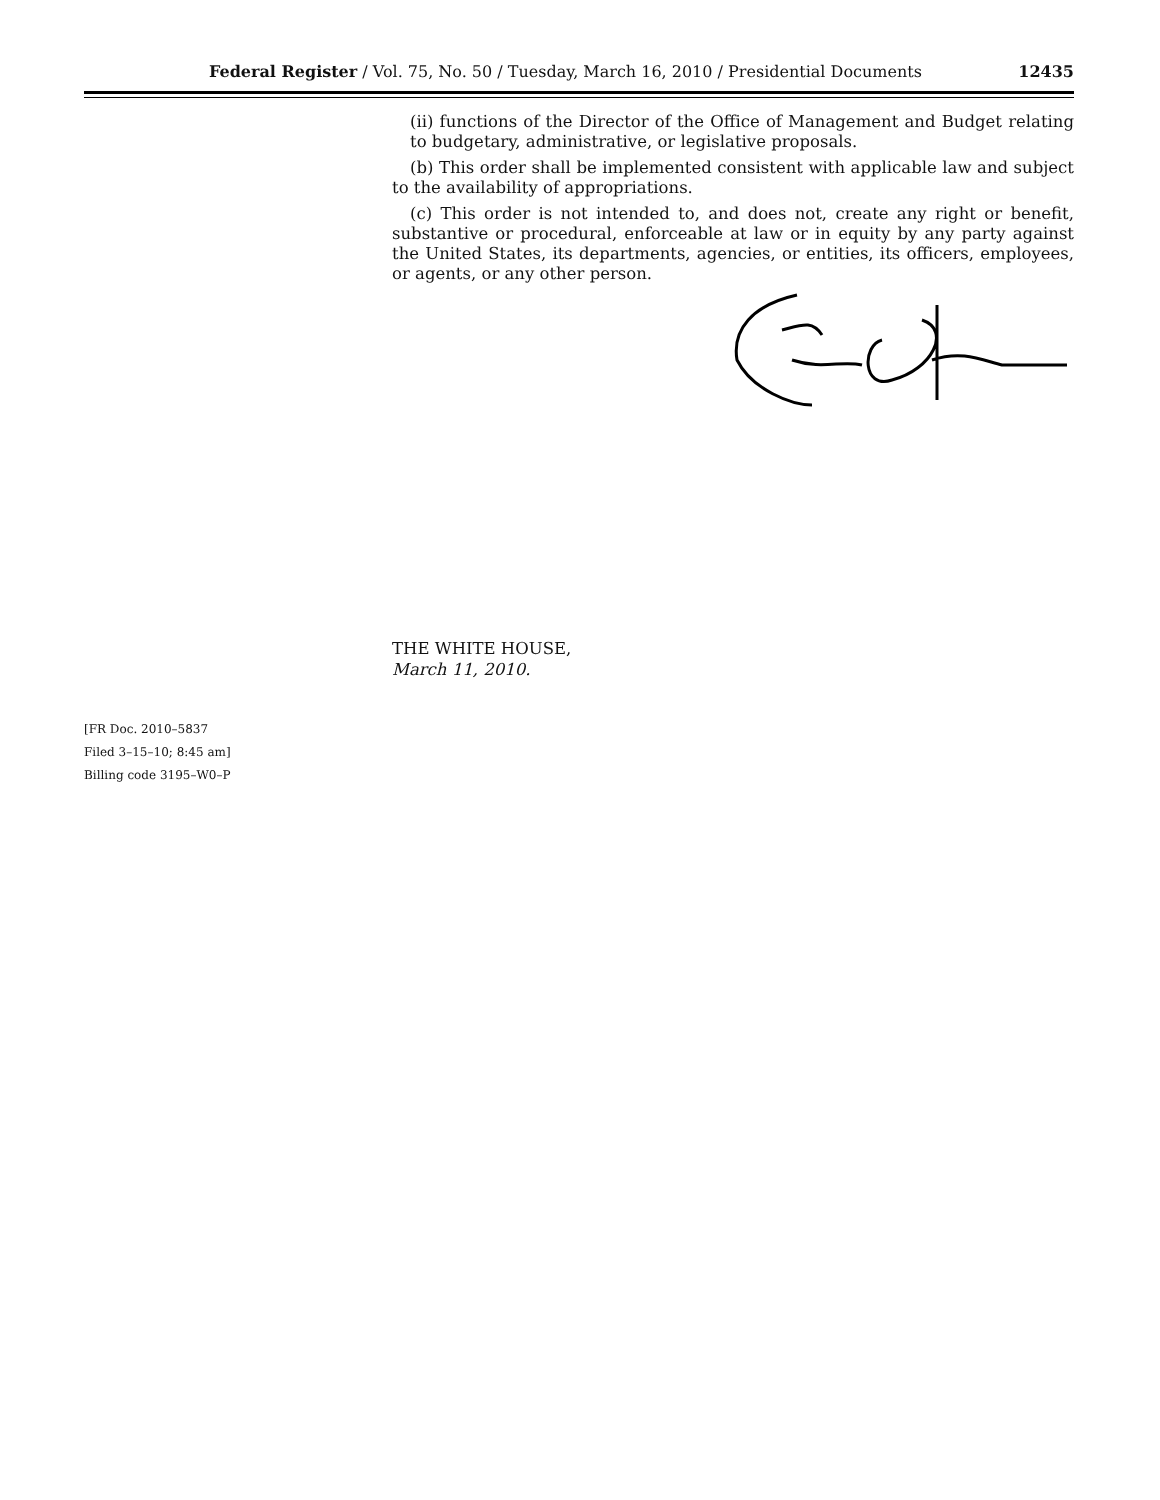Federal Register / Vol. 75, No. 50 / Tuesday, March 16, 2010 / Presidential Documents 12435
(ii) functions of the Director of the Office of Management and Budget relating to budgetary, administrative, or legislative proposals.
(b) This order shall be implemented consistent with applicable law and subject to the availability of appropriations.
(c) This order is not intended to, and does not, create any right or benefit, substantive or procedural, enforceable at law or in equity by any party against the United States, its departments, agencies, or entities, its officers, employees, or agents, or any other person.
THE WHITE HOUSE,
March 11, 2010.
[FR Doc. 2010–5837
Filed 3–15–10; 8:45 am]
Billing code 3195–W0–P